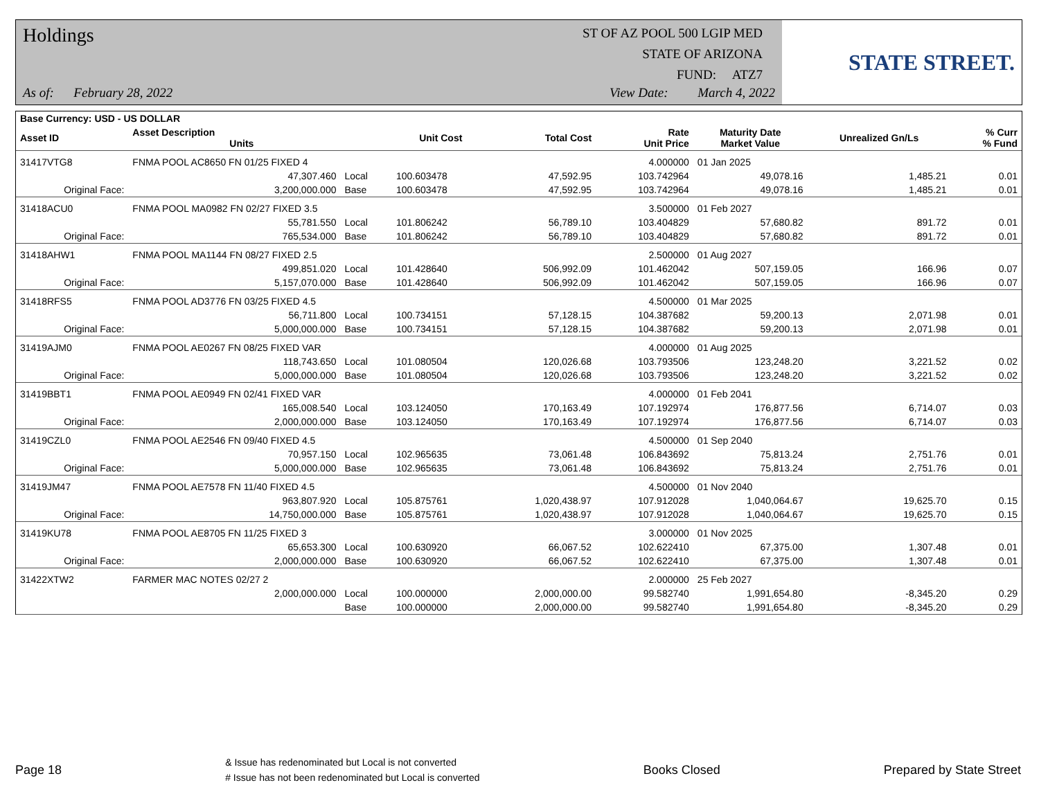Holdings
As of: February 28, 2022
View Date: March 4, 2022
ST OF AZ POOL 500 LGIP MED
STATE OF ARIZONA
FUND: ATZ7
STATE STREET.
| Base Currency: USD - US DOLLAR | | | | | | | | |
| Asset ID | Asset Description Units | | Unit Cost | Total Cost | Rate Unit Price | Maturity Date Market Value | Unrealized Gn/Ls | % Curr % Fund |
| 31417VTG8 | FNMA POOL AC8650 FN 01/25 FIXED 4 | | | | 4.000000 | 01 Jan 2025 | | |
| | 47,307.460 | Local | 100.603478 | 47,592.95 | 103.742964 | 49,078.16 | 1,485.21 | 0.01 |
| Original Face: | 3,200,000.000 | Base | 100.603478 | 47,592.95 | 103.742964 | 49,078.16 | 1,485.21 | 0.01 |
| 31418ACU0 | FNMA POOL MA0982 FN 02/27 FIXED 3.5 | | | | 3.500000 | 01 Feb 2027 | | |
| | 55,781.550 | Local | 101.806242 | 56,789.10 | 103.404829 | 57,680.82 | 891.72 | 0.01 |
| Original Face: | 765,534.000 | Base | 101.806242 | 56,789.10 | 103.404829 | 57,680.82 | 891.72 | 0.01 |
| 31418AHW1 | FNMA POOL MA1144 FN 08/27 FIXED 2.5 | | | | 2.500000 | 01 Aug 2027 | | |
| | 499,851.020 | Local | 101.428640 | 506,992.09 | 101.462042 | 507,159.05 | 166.96 | 0.07 |
| Original Face: | 5,157,070.000 | Base | 101.428640 | 506,992.09 | 101.462042 | 507,159.05 | 166.96 | 0.07 |
| 31418RFS5 | FNMA POOL AD3776 FN 03/25 FIXED 4.5 | | | | 4.500000 | 01 Mar 2025 | | |
| | 56,711.800 | Local | 100.734151 | 57,128.15 | 104.387682 | 59,200.13 | 2,071.98 | 0.01 |
| Original Face: | 5,000,000.000 | Base | 100.734151 | 57,128.15 | 104.387682 | 59,200.13 | 2,071.98 | 0.01 |
| 31419AJM0 | FNMA POOL AE0267 FN 08/25 FIXED VAR | | | | 4.000000 | 01 Aug 2025 | | |
| | 118,743.650 | Local | 101.080504 | 120,026.68 | 103.793506 | 123,248.20 | 3,221.52 | 0.02 |
| Original Face: | 5,000,000.000 | Base | 101.080504 | 120,026.68 | 103.793506 | 123,248.20 | 3,221.52 | 0.02 |
| 31419BBT1 | FNMA POOL AE0949 FN 02/41 FIXED VAR | | | | 4.000000 | 01 Feb 2041 | | |
| | 165,008.540 | Local | 103.124050 | 170,163.49 | 107.192974 | 176,877.56 | 6,714.07 | 0.03 |
| Original Face: | 2,000,000.000 | Base | 103.124050 | 170,163.49 | 107.192974 | 176,877.56 | 6,714.07 | 0.03 |
| 31419CZL0 | FNMA POOL AE2546 FN 09/40 FIXED 4.5 | | | | 4.500000 | 01 Sep 2040 | | |
| | 70,957.150 | Local | 102.965635 | 73,061.48 | 106.843692 | 75,813.24 | 2,751.76 | 0.01 |
| Original Face: | 5,000,000.000 | Base | 102.965635 | 73,061.48 | 106.843692 | 75,813.24 | 2,751.76 | 0.01 |
| 31419JM47 | FNMA POOL AE7578 FN 11/40 FIXED 4.5 | | | | 4.500000 | 01 Nov 2040 | | |
| | 963,807.920 | Local | 105.875761 | 1,020,438.97 | 107.912028 | 1,040,064.67 | 19,625.70 | 0.15 |
| Original Face: | 14,750,000.000 | Base | 105.875761 | 1,020,438.97 | 107.912028 | 1,040,064.67 | 19,625.70 | 0.15 |
| 31419KU78 | FNMA POOL AE8705 FN 11/25 FIXED 3 | | | | 3.000000 | 01 Nov 2025 | | |
| | 65,653.300 | Local | 100.630920 | 66,067.52 | 102.622410 | 67,375.00 | 1,307.48 | 0.01 |
| Original Face: | 2,000,000.000 | Base | 100.630920 | 66,067.52 | 102.622410 | 67,375.00 | 1,307.48 | 0.01 |
| 31422XTW2 | FARMER MAC NOTES 02/27 2 | | | | 2.000000 | 25 Feb 2027 | | |
| | 2,000,000.000 | Local | 100.000000 | 2,000,000.00 | 99.582740 | 1,991,654.80 | -8,345.20 | 0.29 |
| | | Base | 100.000000 | 2,000,000.00 | 99.582740 | 1,991,654.80 | -8,345.20 | 0.29 |
Page 18
& Issue has redenominated but Local is not converted
# Issue has not been redenominated but Local is converted
Books Closed Prepared by State Street